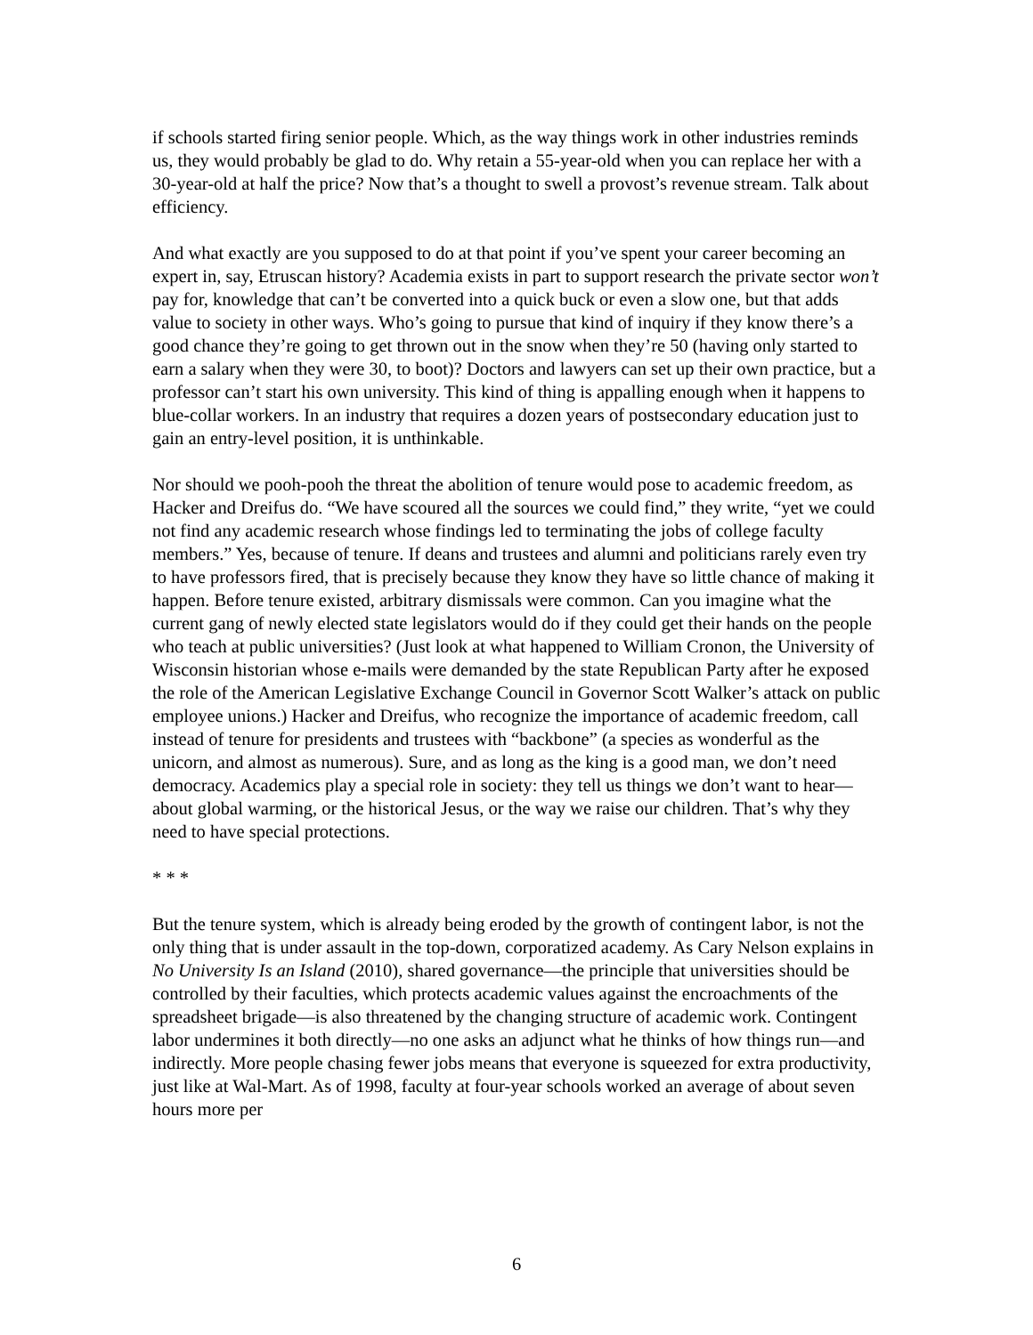if schools started firing senior people. Which, as the way things work in other industries reminds us, they would probably be glad to do. Why retain a 55-year-old when you can replace her with a 30-year-old at half the price? Now that’s a thought to swell a provost’s revenue stream. Talk about efficiency.
And what exactly are you supposed to do at that point if you’ve spent your career becoming an expert in, say, Etruscan history? Academia exists in part to support research the private sector won’t pay for, knowledge that can’t be converted into a quick buck or even a slow one, but that adds value to society in other ways. Who’s going to pursue that kind of inquiry if they know there’s a good chance they’re going to get thrown out in the snow when they’re 50 (having only started to earn a salary when they were 30, to boot)? Doctors and lawyers can set up their own practice, but a professor can’t start his own university. This kind of thing is appalling enough when it happens to blue-collar workers. In an industry that requires a dozen years of postsecondary education just to gain an entry-level position, it is unthinkable.
Nor should we pooh-pooh the threat the abolition of tenure would pose to academic freedom, as Hacker and Dreifus do. “We have scoured all the sources we could find,” they write, “yet we could not find any academic research whose findings led to terminating the jobs of college faculty members.” Yes, because of tenure. If deans and trustees and alumni and politicians rarely even try to have professors fired, that is precisely because they know they have so little chance of making it happen. Before tenure existed, arbitrary dismissals were common. Can you imagine what the current gang of newly elected state legislators would do if they could get their hands on the people who teach at public universities? (Just look at what happened to William Cronon, the University of Wisconsin historian whose e-mails were demanded by the state Republican Party after he exposed the role of the American Legislative Exchange Council in Governor Scott Walker’s attack on public employee unions.) Hacker and Dreifus, who recognize the importance of academic freedom, call instead of tenure for presidents and trustees with “backbone” (a species as wonderful as the unicorn, and almost as numerous). Sure, and as long as the king is a good man, we don’t need democracy. Academics play a special role in society: they tell us things we don’t want to hear—about global warming, or the historical Jesus, or the way we raise our children. That’s why they need to have special protections.
* * *
But the tenure system, which is already being eroded by the growth of contingent labor, is not the only thing that is under assault in the top-down, corporatized academy. As Cary Nelson explains in No University Is an Island (2010), shared governance—the principle that universities should be controlled by their faculties, which protects academic values against the encroachments of the spreadsheet brigade—is also threatened by the changing structure of academic work. Contingent labor undermines it both directly—no one asks an adjunct what he thinks of how things run—and indirectly. More people chasing fewer jobs means that everyone is squeezed for extra productivity, just like at Wal-Mart. As of 1998, faculty at four-year schools worked an average of about seven hours more per
6